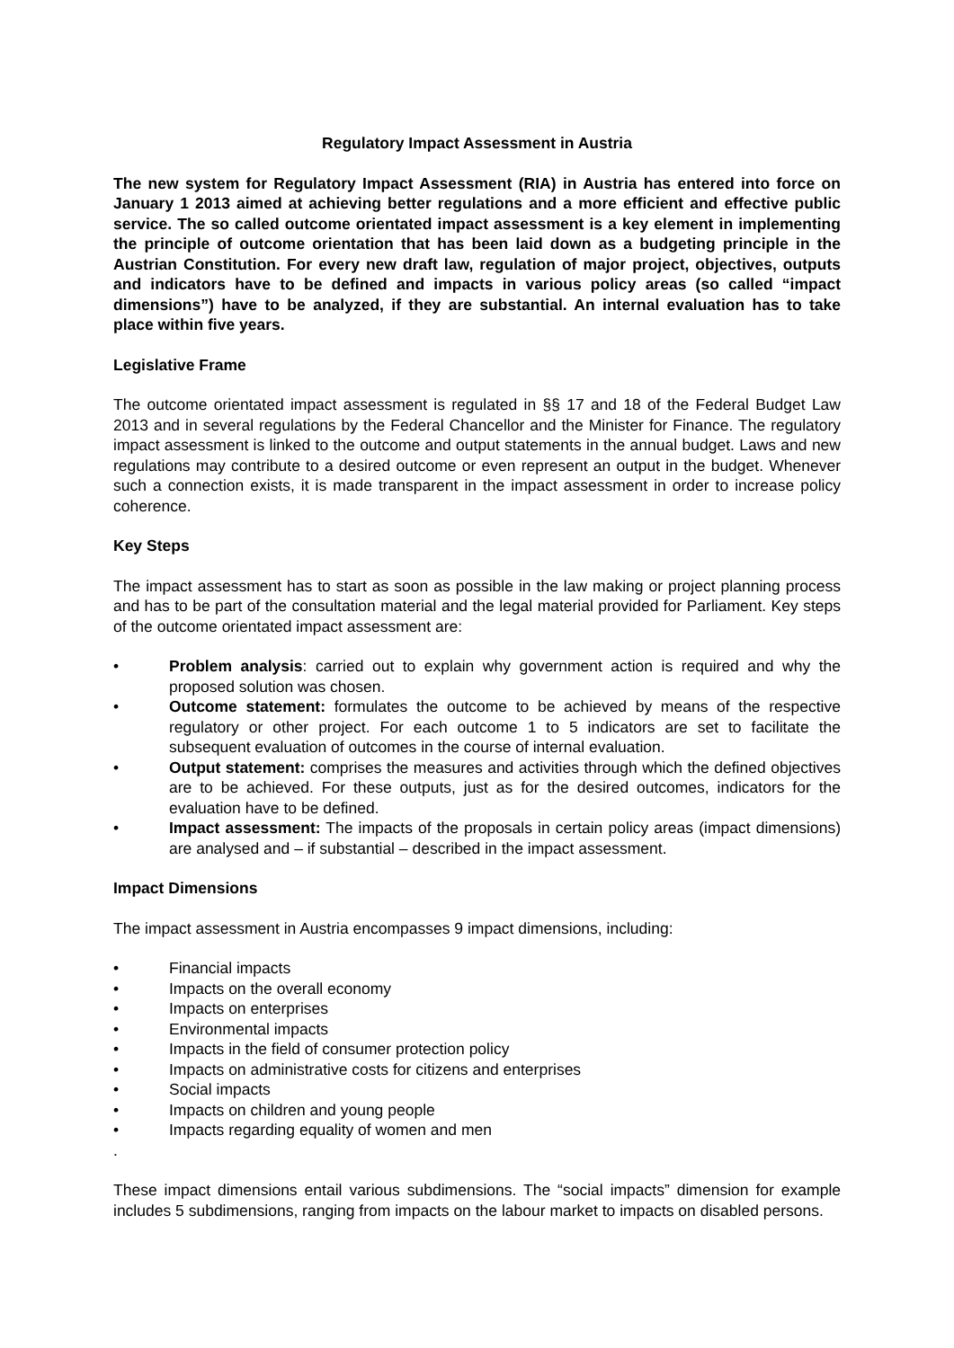Regulatory Impact Assessment in Austria
The new system for Regulatory Impact Assessment (RIA) in Austria has entered into force on January 1 2013 aimed at achieving better regulations and a more efficient and effective public service. The so called outcome orientated impact assessment is a key element in implementing the principle of outcome orientation that has been laid down as a budgeting principle in the Austrian Constitution. For every new draft law, regulation of major project, objectives, outputs and indicators have to be defined and impacts in various policy areas (so called “impact dimensions”) have to be analyzed, if they are substantial. An internal evaluation has to take place within five years.
Legislative Frame
The outcome orientated impact assessment is regulated in §§ 17 and 18 of the Federal Budget Law 2013 and in several regulations by the Federal Chancellor and the Minister for Finance. The regulatory impact assessment is linked to the outcome and output statements in the annual budget. Laws and new regulations may contribute to a desired outcome or even represent an output in the budget. Whenever such a connection exists, it is made transparent in the impact assessment in order to increase policy coherence.
Key Steps
The impact assessment has to start as soon as possible in the law making or project planning process and has to be part of the consultation material and the legal material provided for Parliament. Key steps of the outcome orientated impact assessment are:
• Problem analysis: carried out to explain why government action is required and why the proposed solution was chosen.
• Outcome statement: formulates the outcome to be achieved by means of the respective regulatory or other project. For each outcome 1 to 5 indicators are set to facilitate the subsequent evaluation of outcomes in the course of internal evaluation.
• Output statement: comprises the measures and activities through which the defined objectives are to be achieved. For these outputs, just as for the desired outcomes, indicators for the evaluation have to be defined.
• Impact assessment: The impacts of the proposals in certain policy areas (impact dimensions) are analysed and – if substantial – described in the impact assessment.
Impact Dimensions
The impact assessment in Austria encompasses 9 impact dimensions, including:
• Financial impacts
• Impacts on the overall economy
• Impacts on enterprises
• Environmental impacts
• Impacts in the field of consumer protection policy
• Impacts on administrative costs for citizens and enterprises
• Social impacts
• Impacts on children and young people
• Impacts regarding equality of women and men
.
These impact dimensions entail various subdimensions. The “social impacts” dimension for example includes 5 subdimensions, ranging from impacts on the labour market to impacts on disabled persons.